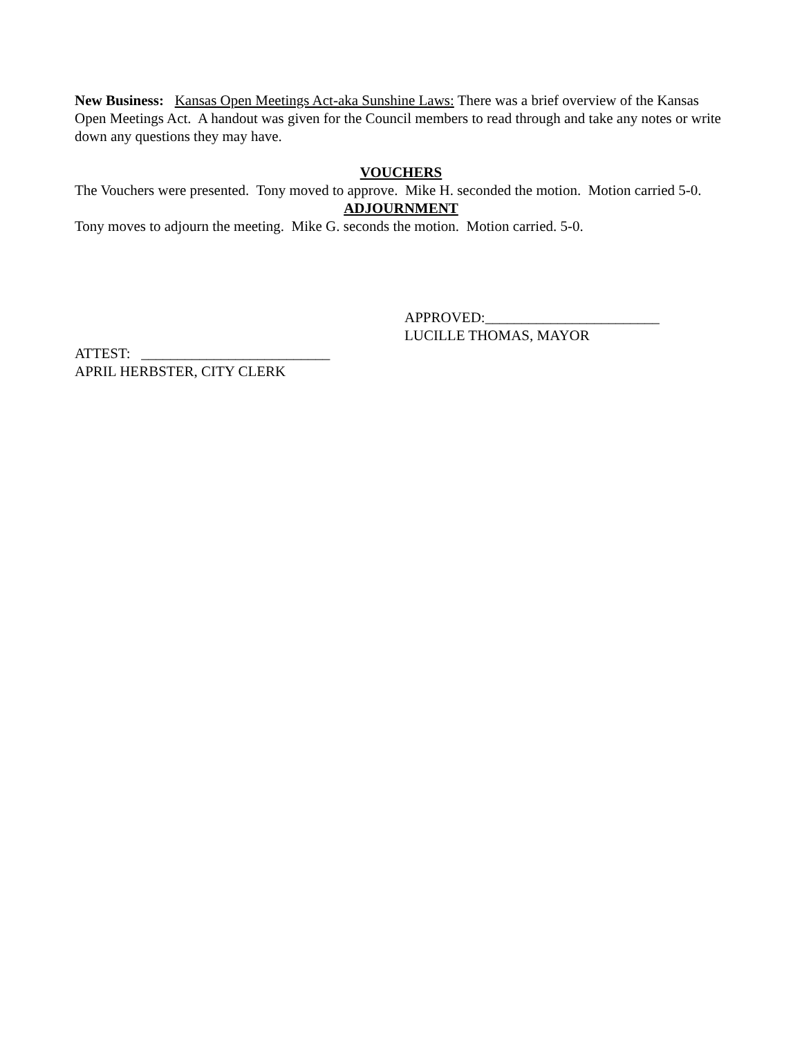New Business: Kansas Open Meetings Act-aka Sunshine Laws: There was a brief overview of the Kansas Open Meetings Act. A handout was given for the Council members to read through and take any notes or write down any questions they may have.
VOUCHERS
The Vouchers were presented. Tony moved to approve. Mike H. seconded the motion. Motion carried 5-0.
ADJOURNMENT
Tony moves to adjourn the meeting. Mike G. seconds the motion. Motion carried. 5-0.
APPROVED:________________________
LUCILLE THOMAS, MAYOR
ATTEST: __________________________
APRIL HERBSTER, CITY CLERK